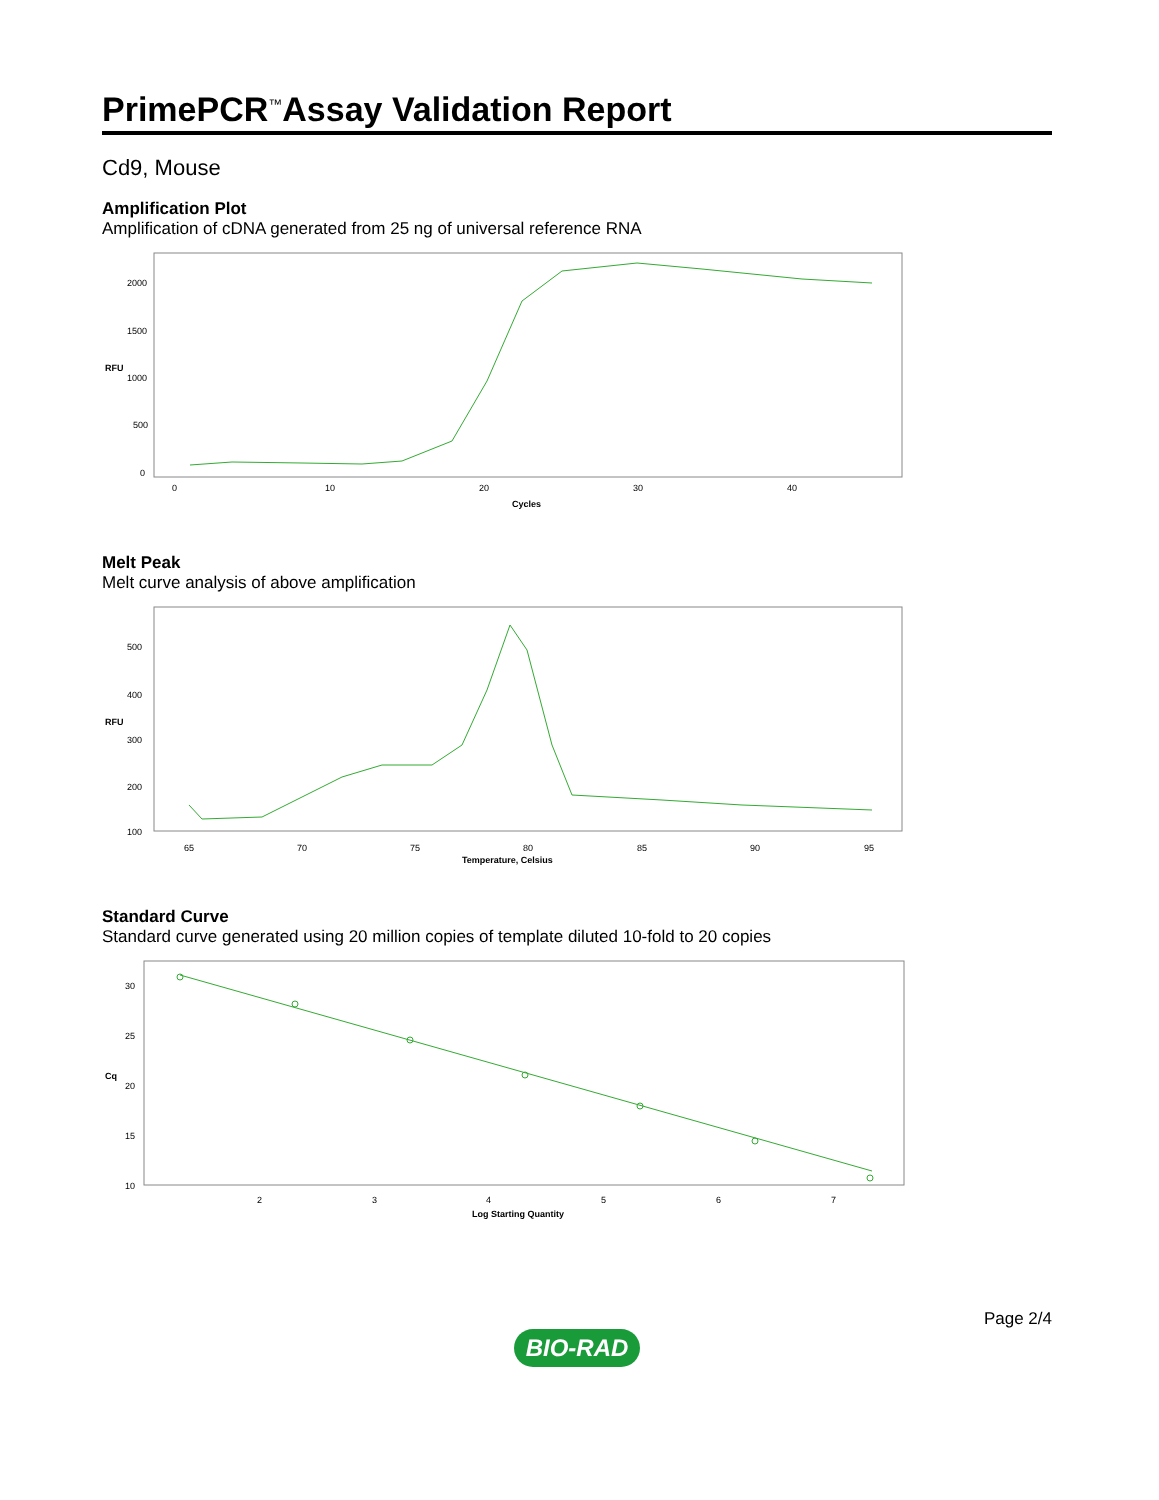PrimePCR<sup>™</sup>Assay Validation Report
Cd9, Mouse
Amplification Plot
Amplification of cDNA generated from 25 ng of universal reference RNA
RFU
2000
1500
1000
500
0
0
10
20
30
40
Cycles
Melt Peak
Melt curve analysis of above amplification
RFU
500
400
300
200
100
65
70
75
80
85
90
95
Temperature, Celsius
Standard Curve
Standard curve generated using 20 million copies of template diluted 10-fold to 20 copies
Cq
30
25
20
15
10
2
3
4
5
6
7
Log Starting Quantity
Page 2/4
BIO-RAD